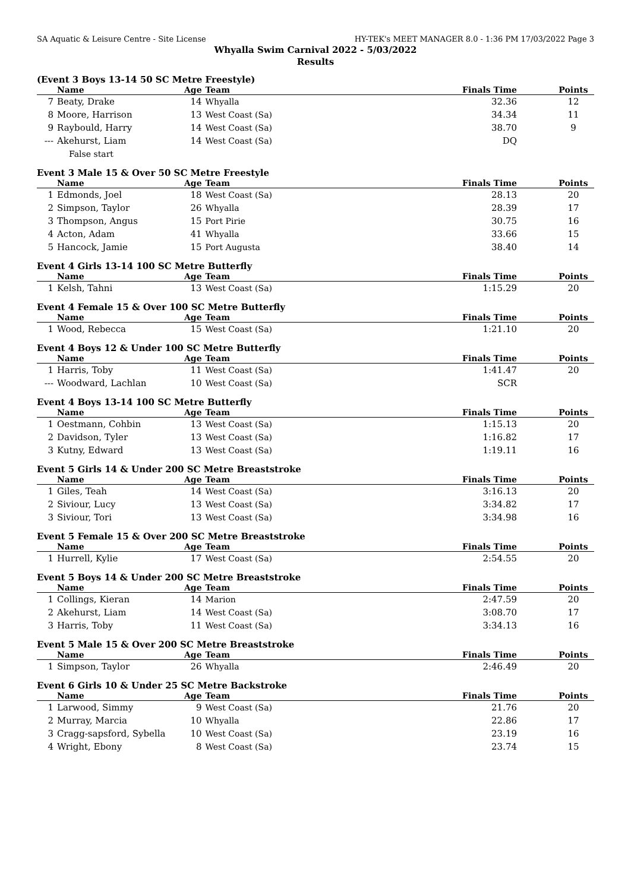SA Aquatic & Leisure Centre - Site License HY-TEK's MEET MANAGER 8.0 - 1:36 PM 17/03/2022 Page 3
Whyalla Swim Carnival 2022 - 5/03/2022
Results
(Event 3 Boys 13-14 50 SC Metre Freestyle)
| | Name | Age | Team | Finals Time | Points |
| --- | --- | --- | --- | --- | --- |
| 7 | Beaty, Drake | 14 | Whyalla | 32.36 | 12 |
| 8 | Moore, Harrison | 13 | West Coast (Sa) | 34.34 | 11 |
| 9 | Raybould, Harry | 14 | West Coast (Sa) | 38.70 | 9 |
| --- | Akehurst, Liam | 14 | West Coast (Sa) | DQ | |
| | False start | | | | |
Event 3 Male 15 & Over 50 SC Metre Freestyle
| | Name | Age | Team | Finals Time | Points |
| --- | --- | --- | --- | --- | --- |
| 1 | Edmonds, Joel | 18 | West Coast (Sa) | 28.13 | 20 |
| 2 | Simpson, Taylor | 26 | Whyalla | 28.39 | 17 |
| 3 | Thompson, Angus | 15 | Port Pirie | 30.75 | 16 |
| 4 | Acton, Adam | 41 | Whyalla | 33.66 | 15 |
| 5 | Hancock, Jamie | 15 | Port Augusta | 38.40 | 14 |
Event 4 Girls 13-14 100 SC Metre Butterfly
| | Name | Age | Team | Finals Time | Points |
| --- | --- | --- | --- | --- | --- |
| 1 | Kelsh, Tahni | 13 | West Coast (Sa) | 1:15.29 | 20 |
Event 4 Female 15 & Over 100 SC Metre Butterfly
| | Name | Age | Team | Finals Time | Points |
| --- | --- | --- | --- | --- | --- |
| 1 | Wood, Rebecca | 15 | West Coast (Sa) | 1:21.10 | 20 |
Event 4 Boys 12 & Under 100 SC Metre Butterfly
| | Name | Age | Team | Finals Time | Points |
| --- | --- | --- | --- | --- | --- |
| 1 | Harris, Toby | 11 | West Coast (Sa) | 1:41.47 | 20 |
| --- | Woodward, Lachlan | 10 | West Coast (Sa) | SCR | |
Event 4 Boys 13-14 100 SC Metre Butterfly
| | Name | Age | Team | Finals Time | Points |
| --- | --- | --- | --- | --- | --- |
| 1 | Oestmann, Cohbin | 13 | West Coast (Sa) | 1:15.13 | 20 |
| 2 | Davidson, Tyler | 13 | West Coast (Sa) | 1:16.82 | 17 |
| 3 | Kutny, Edward | 13 | West Coast (Sa) | 1:19.11 | 16 |
Event 5 Girls 14 & Under 200 SC Metre Breaststroke
| | Name | Age | Team | Finals Time | Points |
| --- | --- | --- | --- | --- | --- |
| 1 | Giles, Teah | 14 | West Coast (Sa) | 3:16.13 | 20 |
| 2 | Siviour, Lucy | 13 | West Coast (Sa) | 3:34.82 | 17 |
| 3 | Siviour, Tori | 13 | West Coast (Sa) | 3:34.98 | 16 |
Event 5 Female 15 & Over 200 SC Metre Breaststroke
| | Name | Age | Team | Finals Time | Points |
| --- | --- | --- | --- | --- | --- |
| 1 | Hurrell, Kylie | 17 | West Coast (Sa) | 2:54.55 | 20 |
Event 5 Boys 14 & Under 200 SC Metre Breaststroke
| | Name | Age | Team | Finals Time | Points |
| --- | --- | --- | --- | --- | --- |
| 1 | Collings, Kieran | 14 | Marion | 2:47.59 | 20 |
| 2 | Akehurst, Liam | 14 | West Coast (Sa) | 3:08.70 | 17 |
| 3 | Harris, Toby | 11 | West Coast (Sa) | 3:34.13 | 16 |
Event 5 Male 15 & Over 200 SC Metre Breaststroke
| | Name | Age | Team | Finals Time | Points |
| --- | --- | --- | --- | --- | --- |
| 1 | Simpson, Taylor | 26 | Whyalla | 2:46.49 | 20 |
Event 6 Girls 10 & Under 25 SC Metre Backstroke
| | Name | Age | Team | Finals Time | Points |
| --- | --- | --- | --- | --- | --- |
| 1 | Larwood, Simmy | 9 | West Coast (Sa) | 21.76 | 20 |
| 2 | Murray, Marcia | 10 | Whyalla | 22.86 | 17 |
| 3 | Cragg-sapsford, Sybella | 10 | West Coast (Sa) | 23.19 | 16 |
| 4 | Wright, Ebony | 8 | West Coast (Sa) | 23.74 | 15 |